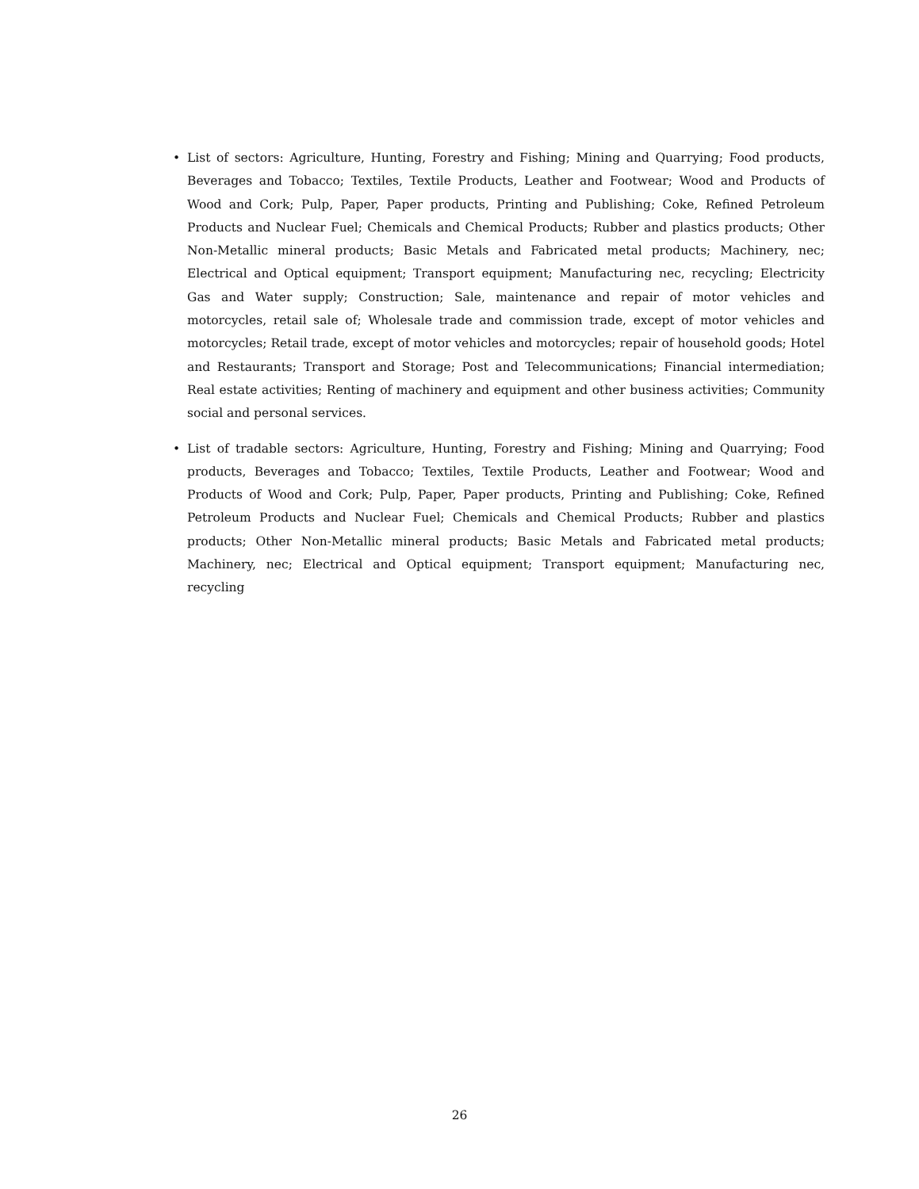• List of sectors: Agriculture, Hunting, Forestry and Fishing; Mining and Quarrying; Food products, Beverages and Tobacco; Textiles, Textile Products, Leather and Footwear; Wood and Products of Wood and Cork; Pulp, Paper, Paper products, Printing and Publishing; Coke, Refined Petroleum Products and Nuclear Fuel; Chemicals and Chemical Products; Rubber and plastics products; Other Non-Metallic mineral products; Basic Metals and Fabricated metal products; Machinery, nec; Electrical and Optical equipment; Transport equipment; Manufacturing nec, recycling; Electricity Gas and Water supply; Construction; Sale, maintenance and repair of motor vehicles and motorcycles, retail sale of; Wholesale trade and commission trade, except of motor vehicles and motorcycles; Retail trade, except of motor vehicles and motorcycles; repair of household goods; Hotel and Restaurants; Transport and Storage; Post and Telecommunications; Financial intermediation; Real estate activities; Renting of machinery and equipment and other business activities; Community social and personal services.
• List of tradable sectors: Agriculture, Hunting, Forestry and Fishing; Mining and Quarrying; Food products, Beverages and Tobacco; Textiles, Textile Products, Leather and Footwear; Wood and Products of Wood and Cork; Pulp, Paper, Paper products, Printing and Publishing; Coke, Refined Petroleum Products and Nuclear Fuel; Chemicals and Chemical Products; Rubber and plastics products; Other Non-Metallic mineral products; Basic Metals and Fabricated metal products; Machinery, nec; Electrical and Optical equipment; Transport equipment; Manufacturing nec, recycling
26